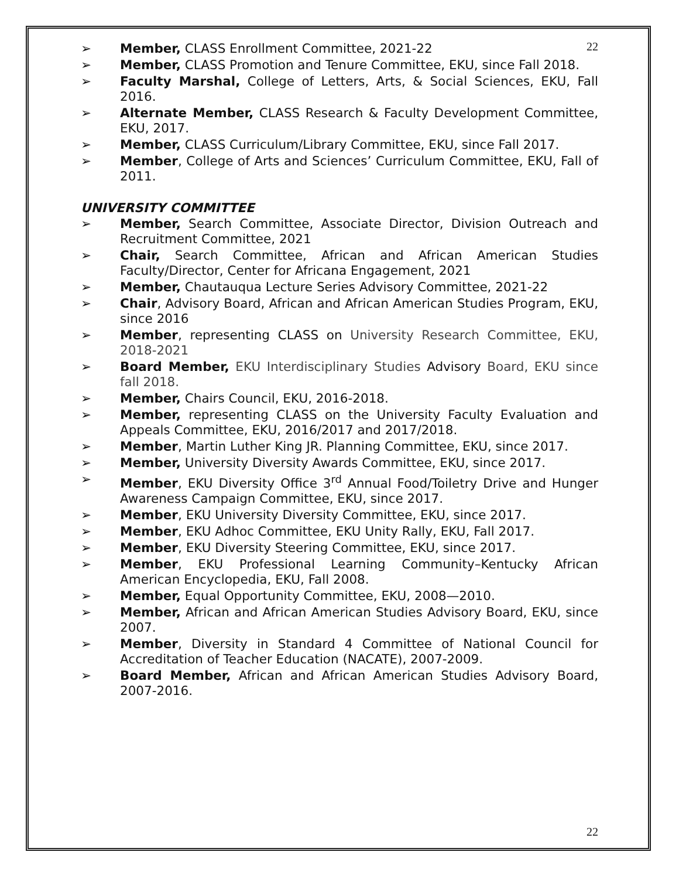22
➢ Member, CLASS Enrollment Committee, 2021-22
➢ Member, CLASS Promotion and Tenure Committee, EKU, since Fall 2018.
➢ Faculty Marshal, College of Letters, Arts, & Social Sciences, EKU, Fall 2016.
➢ Alternate Member, CLASS Research & Faculty Development Committee, EKU, 2017.
➢ Member, CLASS Curriculum/Library Committee, EKU, since Fall 2017.
➢ Member, College of Arts and Sciences’ Curriculum Committee, EKU, Fall of 2011.
UNIVERSITY COMMITTEE
➢ Member, Search Committee, Associate Director, Division Outreach and Recruitment Committee, 2021
➢ Chair, Search Committee, African and African American Studies Faculty/Director, Center for Africana Engagement, 2021
➢ Member, Chautauqua Lecture Series Advisory Committee, 2021-22
➢ Chair, Advisory Board, African and African American Studies Program, EKU, since 2016
➢ Member, representing CLASS on University Research Committee, EKU, 2018-2021
➢ Board Member, EKU Interdisciplinary Studies Advisory Board, EKU since fall 2018.
➢ Member, Chairs Council, EKU, 2016-2018.
➢ Member, representing CLASS on the University Faculty Evaluation and Appeals Committee, EKU, 2016/2017 and 2017/2018.
➢ Member, Martin Luther King JR. Planning Committee, EKU, since 2017.
➢ Member, University Diversity Awards Committee, EKU, since 2017.
➢ Member, EKU Diversity Office 3<sup>rd</sup> Annual Food/Toiletry Drive and Hunger Awareness Campaign Committee, EKU, since 2017.
➢ Member, EKU University Diversity Committee, EKU, since 2017.
➢ Member, EKU Adhoc Committee, EKU Unity Rally, EKU, Fall 2017.
➢ Member, EKU Diversity Steering Committee, EKU, since 2017.
➢ Member, EKU Professional Learning Community–Kentucky African American Encyclopedia, EKU, Fall 2008.
➢ Member, Equal Opportunity Committee, EKU, 2008—2010.
➢ Member, African and African American Studies Advisory Board, EKU, since 2007.
➢ Member, Diversity in Standard 4 Committee of National Council for Accreditation of Teacher Education (NACATE), 2007-2009.
➢ Board Member, African and African American Studies Advisory Board, 2007-2016.
22